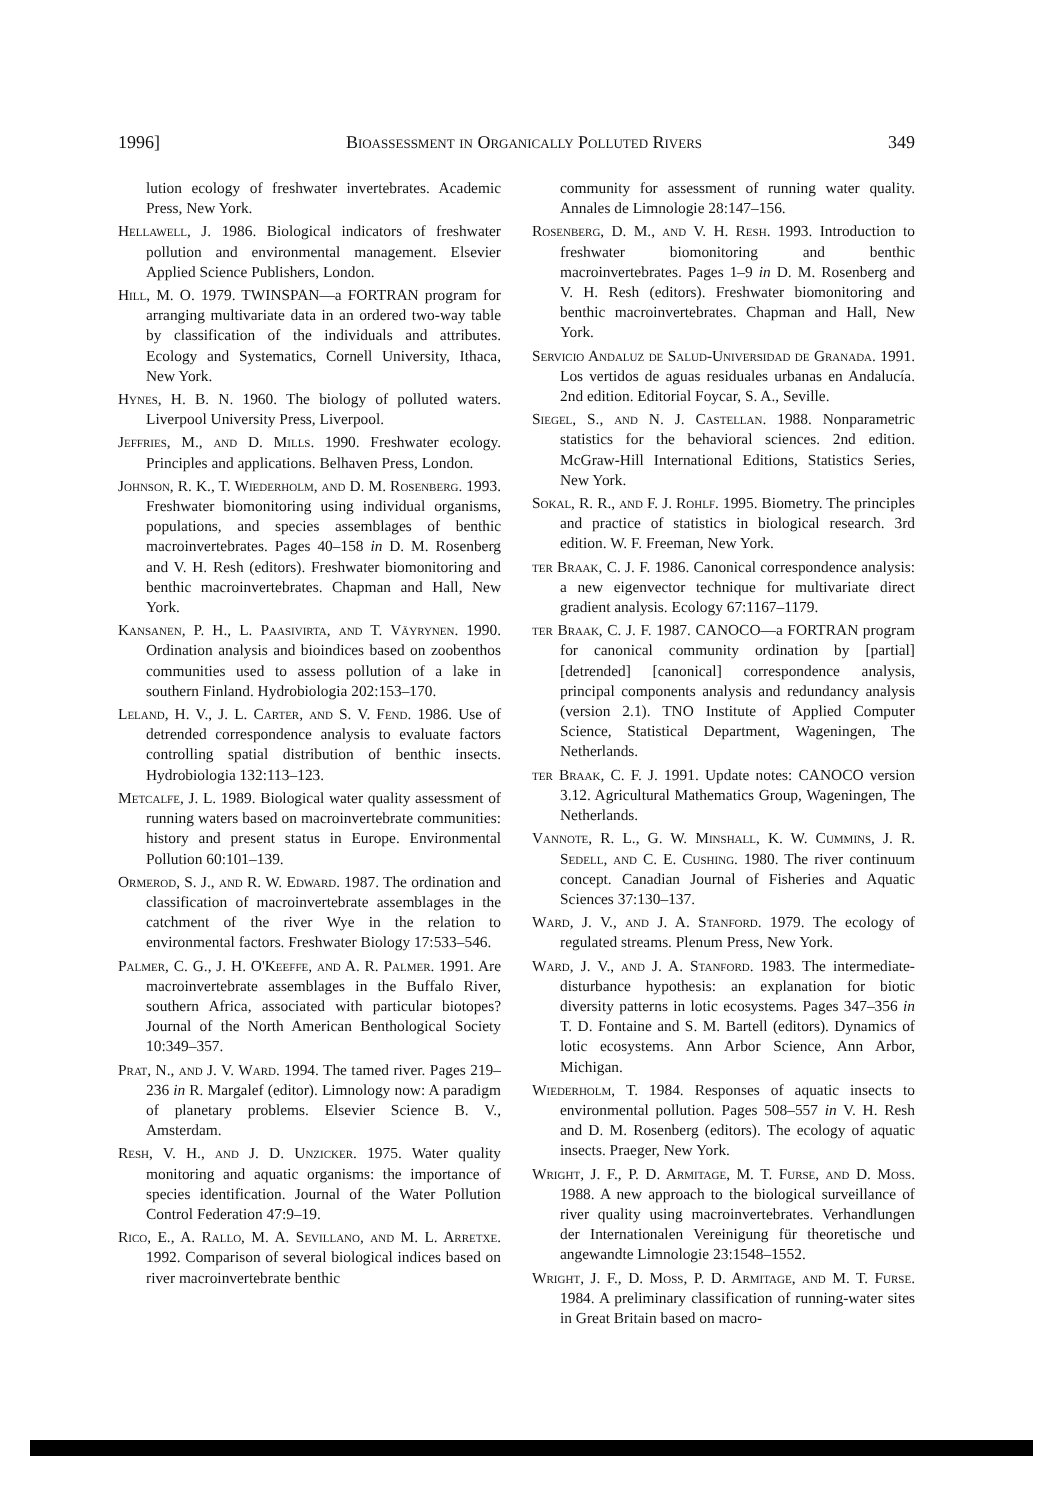1996] Bioassessment in Organically Polluted Rivers 349
lution ecology of freshwater invertebrates. Academic Press, New York.
Hellawell, J. 1986. Biological indicators of freshwater pollution and environmental management. Elsevier Applied Science Publishers, London.
Hill, M. O. 1979. TWINSPAN—a FORTRAN program for arranging multivariate data in an ordered two-way table by classification of the individuals and attributes. Ecology and Systematics, Cornell University, Ithaca, New York.
Hynes, H. B. N. 1960. The biology of polluted waters. Liverpool University Press, Liverpool.
Jeffries, M., and D. Mills. 1990. Freshwater ecology. Principles and applications. Belhaven Press, London.
Johnson, R. K., T. Wiederholm, and D. M. Rosenberg. 1993. Freshwater biomonitoring using individual organisms, populations, and species assemblages of benthic macroinvertebrates. Pages 40–158 in D. M. Rosenberg and V. H. Resh (editors). Freshwater biomonitoring and benthic macroinvertebrates. Chapman and Hall, New York.
Kansanen, P. H., L. Paasivirta, and T. Väyrynen. 1990. Ordination analysis and bioindices based on zoobenthos communities used to assess pollution of a lake in southern Finland. Hydrobiologia 202:153–170.
Leland, H. V., J. L. Carter, and S. V. Fend. 1986. Use of detrended correspondence analysis to evaluate factors controlling spatial distribution of benthic insects. Hydrobiologia 132:113–123.
Metcalfe, J. L. 1989. Biological water quality assessment of running waters based on macroinvertebrate communities: history and present status in Europe. Environmental Pollution 60:101–139.
Ormerod, S. J., and R. W. Edward. 1987. The ordination and classification of macroinvertebrate assemblages in the catchment of the river Wye in the relation to environmental factors. Freshwater Biology 17:533–546.
Palmer, C. G., J. H. O'Keeffe, and A. R. Palmer. 1991. Are macroinvertebrate assemblages in the Buffalo River, southern Africa, associated with particular biotopes? Journal of the North American Benthological Society 10:349–357.
Prat, N., and J. V. Ward. 1994. The tamed river. Pages 219–236 in R. Margalef (editor). Limnology now: A paradigm of planetary problems. Elsevier Science B. V., Amsterdam.
Resh, V. H., and J. D. Unzicker. 1975. Water quality monitoring and aquatic organisms: the importance of species identification. Journal of the Water Pollution Control Federation 47:9–19.
Rico, E., A. Rallo, M. A. Sevillano, and M. L. Arretxe. 1992. Comparison of several biological indices based on river macroinvertebrate benthic
community for assessment of running water quality. Annales de Limnologie 28:147–156.
Rosenberg, D. M., and V. H. Resh. 1993. Introduction to freshwater biomonitoring and benthic macroinvertebrates. Pages 1–9 in D. M. Rosenberg and V. H. Resh (editors). Freshwater biomonitoring and benthic macroinvertebrates. Chapman and Hall, New York.
Servicio Andaluz de Salud-Universidad de Granada. 1991. Los vertidos de aguas residuales urbanas en Andalucía. 2nd edition. Editorial Foycar, S. A., Seville.
Siegel, S., and N. J. Castellan. 1988. Nonparametric statistics for the behavioral sciences. 2nd edition. McGraw-Hill International Editions, Statistics Series, New York.
Sokal, R. R., and F. J. Rohlf. 1995. Biometry. The principles and practice of statistics in biological research. 3rd edition. W. F. Freeman, New York.
ter Braak, C. J. F. 1986. Canonical correspondence analysis: a new eigenvector technique for multivariate direct gradient analysis. Ecology 67:1167–1179.
ter Braak, C. J. F. 1987. CANOCO—a FORTRAN program for canonical community ordination by [partial] [detrended] [canonical] correspondence analysis, principal components analysis and redundancy analysis (version 2.1). TNO Institute of Applied Computer Science, Statistical Department, Wageningen, The Netherlands.
ter Braak, C. F. J. 1991. Update notes: CANOCO version 3.12. Agricultural Mathematics Group, Wageningen, The Netherlands.
Vannote, R. L., G. W. Minshall, K. W. Cummins, J. R. Sedell, and C. E. Cushing. 1980. The river continuum concept. Canadian Journal of Fisheries and Aquatic Sciences 37:130–137.
Ward, J. V., and J. A. Stanford. 1979. The ecology of regulated streams. Plenum Press, New York.
Ward, J. V., and J. A. Stanford. 1983. The intermediate-disturbance hypothesis: an explanation for biotic diversity patterns in lotic ecosystems. Pages 347–356 in T. D. Fontaine and S. M. Bartell (editors). Dynamics of lotic ecosystems. Ann Arbor Science, Ann Arbor, Michigan.
Wiederholm, T. 1984. Responses of aquatic insects to environmental pollution. Pages 508–557 in V. H. Resh and D. M. Rosenberg (editors). The ecology of aquatic insects. Praeger, New York.
Wright, J. F., P. D. Armitage, M. T. Furse, and D. Moss. 1988. A new approach to the biological surveillance of river quality using macroinvertebrates. Verhandlungen der Internationalen Vereinigung für theoretische und angewandte Limnologie 23:1548–1552.
Wright, J. F., D. Moss, P. D. Armitage, and M. T. Furse. 1984. A preliminary classification of running-water sites in Great Britain based on macro-